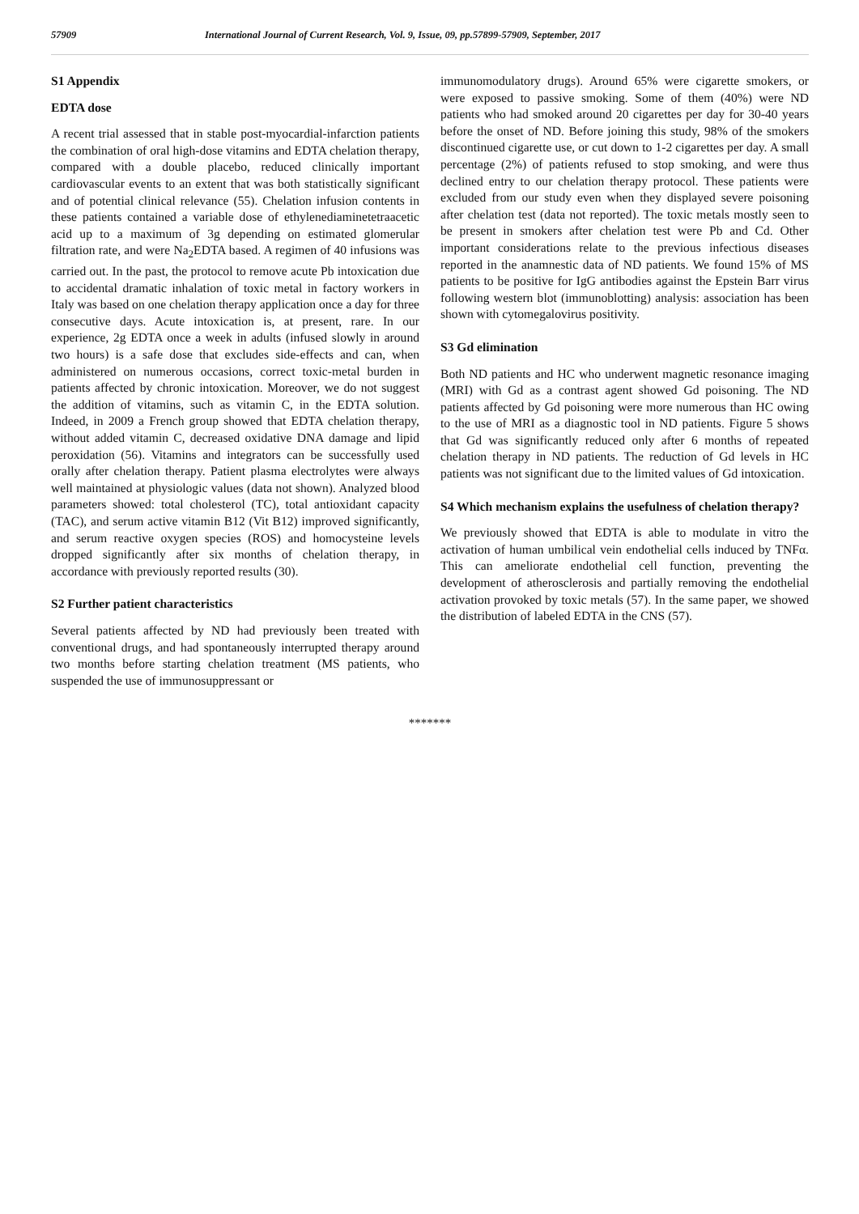57909 International Journal of Current Research, Vol. 9, Issue, 09, pp.57899-57909, September, 2017
S1 Appendix
EDTA dose
A recent trial assessed that in stable post-myocardial-infarction patients the combination of oral high-dose vitamins and EDTA chelation therapy, compared with a double placebo, reduced clinically important cardiovascular events to an extent that was both statistically significant and of potential clinical relevance (55). Chelation infusion contents in these patients contained a variable dose of ethylenediaminetetraacetic acid up to a maximum of 3g depending on estimated glomerular filtration rate, and were Na<sub>2</sub>EDTA based. A regimen of 40 infusions was carried out. In the past, the protocol to remove acute Pb intoxication due to accidental dramatic inhalation of toxic metal in factory workers in Italy was based on one chelation therapy application once a day for three consecutive days. Acute intoxication is, at present, rare. In our experience, 2g EDTA once a week in adults (infused slowly in around two hours) is a safe dose that excludes side-effects and can, when administered on numerous occasions, correct toxic-metal burden in patients affected by chronic intoxication. Moreover, we do not suggest the addition of vitamins, such as vitamin C, in the EDTA solution. Indeed, in 2009 a French group showed that EDTA chelation therapy, without added vitamin C, decreased oxidative DNA damage and lipid peroxidation (56). Vitamins and integrators can be successfully used orally after chelation therapy. Patient plasma electrolytes were always well maintained at physiologic values (data not shown). Analyzed blood parameters showed: total cholesterol (TC), total antioxidant capacity (TAC), and serum active vitamin B12 (Vit B12) improved significantly, and serum reactive oxygen species (ROS) and homocysteine levels dropped significantly after six months of chelation therapy, in accordance with previously reported results (30).
S2 Further patient characteristics
Several patients affected by ND had previously been treated with conventional drugs, and had spontaneously interrupted therapy around two months before starting chelation treatment (MS patients, who suspended the use of immunosuppressant or
immunomodulatory drugs). Around 65% were cigarette smokers, or were exposed to passive smoking. Some of them (40%) were ND patients who had smoked around 20 cigarettes per day for 30-40 years before the onset of ND. Before joining this study, 98% of the smokers discontinued cigarette use, or cut down to 1-2 cigarettes per day. A small percentage (2%) of patients refused to stop smoking, and were thus declined entry to our chelation therapy protocol. These patients were excluded from our study even when they displayed severe poisoning after chelation test (data not reported). The toxic metals mostly seen to be present in smokers after chelation test were Pb and Cd. Other important considerations relate to the previous infectious diseases reported in the anamnestic data of ND patients. We found 15% of MS patients to be positive for IgG antibodies against the Epstein Barr virus following western blot (immunoblotting) analysis: association has been shown with cytomegalovirus positivity.
S3 Gd elimination
Both ND patients and HC who underwent magnetic resonance imaging (MRI) with Gd as a contrast agent showed Gd poisoning. The ND patients affected by Gd poisoning were more numerous than HC owing to the use of MRI as a diagnostic tool in ND patients. Figure 5 shows that Gd was significantly reduced only after 6 months of repeated chelation therapy in ND patients. The reduction of Gd levels in HC patients was not significant due to the limited values of Gd intoxication.
S4 Which mechanism explains the usefulness of chelation therapy?
We previously showed that EDTA is able to modulate in vitro the activation of human umbilical vein endothelial cells induced by TNFα. This can ameliorate endothelial cell function, preventing the development of atherosclerosis and partially removing the endothelial activation provoked by toxic metals (57). In the same paper, we showed the distribution of labeled EDTA in the CNS (57).
*******